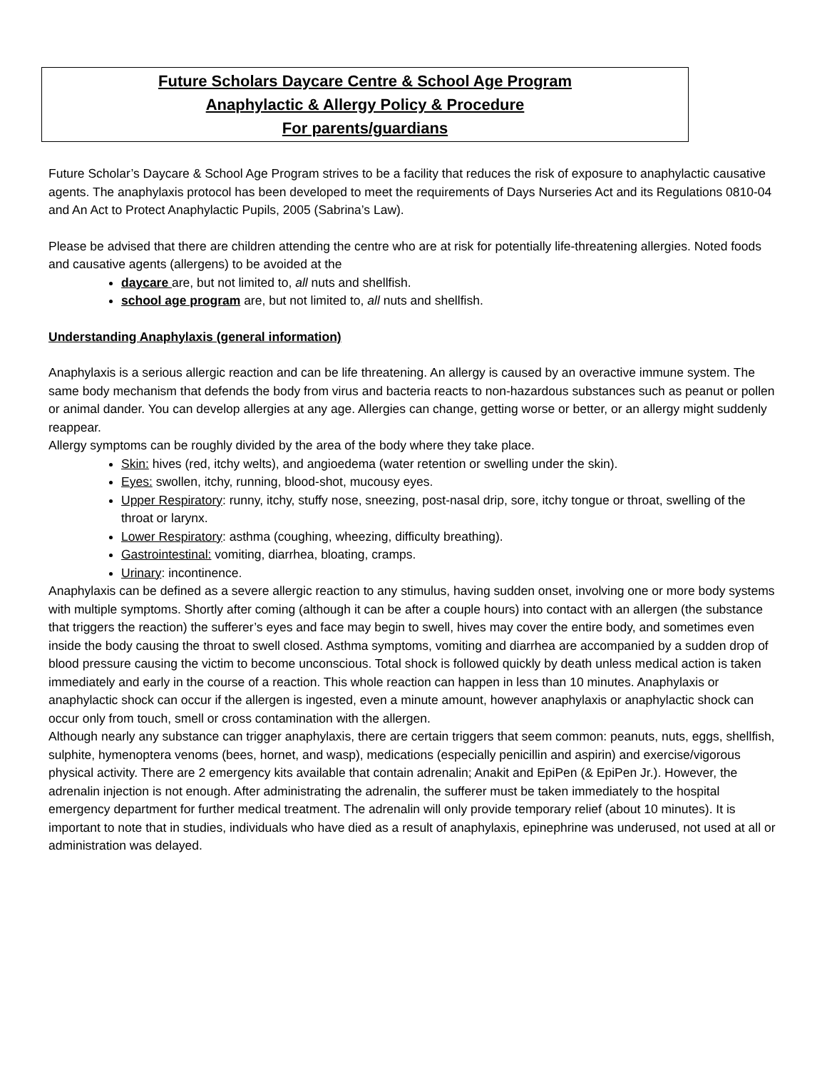Future Scholars Daycare Centre & School Age Program
Anaphylactic & Allergy Policy & Procedure
For parents/guardians
Future Scholar’s Daycare & School Age Program strives to be a facility that reduces the risk of exposure to anaphylactic causative agents. The anaphylaxis protocol has been developed to meet the requirements of Days Nurseries Act and its Regulations 0810-04 and An Act to Protect Anaphylactic Pupils, 2005 (Sabrina’s Law).
Please be advised that there are children attending the centre who are at risk for potentially life-threatening allergies. Noted foods and causative agents (allergens) to be avoided at the
daycare are, but not limited to, all nuts and shellfish.
school age program are, but not limited to, all nuts and shellfish.
Understanding Anaphylaxis (general information)
Anaphylaxis is a serious allergic reaction and can be life threatening. An allergy is caused by an overactive immune system. The same body mechanism that defends the body from virus and bacteria reacts to non-hazardous substances such as peanut or pollen or animal dander. You can develop allergies at any age. Allergies can change, getting worse or better, or an allergy might suddenly reappear.
Allergy symptoms can be roughly divided by the area of the body where they take place.
Skin: hives (red, itchy welts), and angioedema (water retention or swelling under the skin).
Eyes: swollen, itchy, running, blood-shot, mucousy eyes.
Upper Respiratory: runny, itchy, stuffy nose, sneezing, post-nasal drip, sore, itchy tongue or throat, swelling of the throat or larynx.
Lower Respiratory: asthma (coughing, wheezing, difficulty breathing).
Gastrointestinal: vomiting, diarrhea, bloating, cramps.
Urinary: incontinence.
Anaphylaxis can be defined as a severe allergic reaction to any stimulus, having sudden onset, involving one or more body systems with multiple symptoms. Shortly after coming (although it can be after a couple hours) into contact with an allergen (the substance that triggers the reaction) the sufferer’s eyes and face may begin to swell, hives may cover the entire body, and sometimes even inside the body causing the throat to swell closed. Asthma symptoms, vomiting and diarrhea are accompanied by a sudden drop of blood pressure causing the victim to become unconscious. Total shock is followed quickly by death unless medical action is taken immediately and early in the course of a reaction. This whole reaction can happen in less than 10 minutes. Anaphylaxis or anaphylactic shock can occur if the allergen is ingested, even a minute amount, however anaphylaxis or anaphylactic shock can occur only from touch, smell or cross contamination with the allergen.
Although nearly any substance can trigger anaphylaxis, there are certain triggers that seem common: peanuts, nuts, eggs, shellfish, sulphite, hymenoptera venoms (bees, hornet, and wasp), medications (especially penicillin and aspirin) and exercise/vigorous physical activity. There are 2 emergency kits available that contain adrenalin; Anakit and EpiPen (& EpiPen Jr.). However, the adrenalin injection is not enough. After administrating the adrenalin, the sufferer must be taken immediately to the hospital emergency department for further medical treatment. The adrenalin will only provide temporary relief (about 10 minutes). It is important to note that in studies, individuals who have died as a result of anaphylaxis, epinephrine was underused, not used at all or administration was delayed.